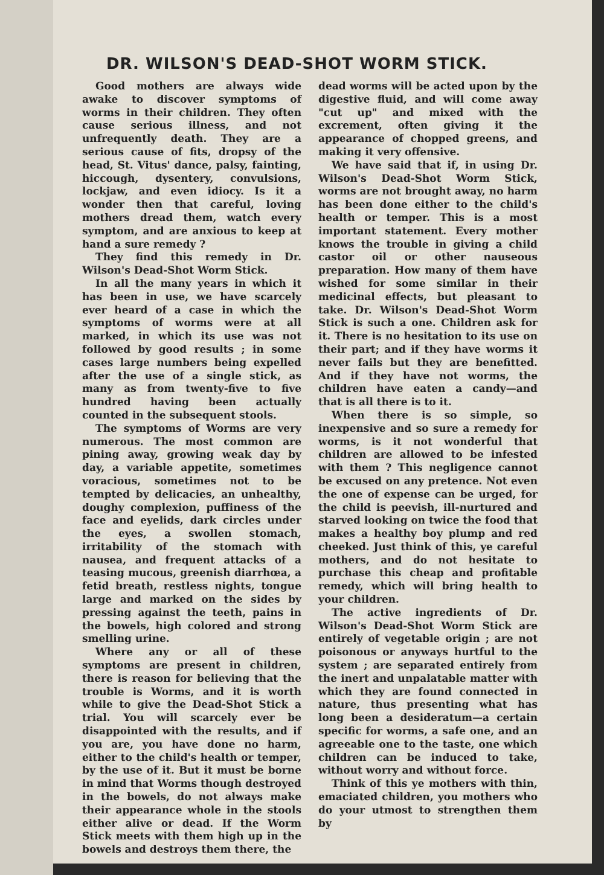DR. WILSON'S DEAD-SHOT WORM STICK.
Good mothers are always wide awake to discover symptoms of worms in their children. They often cause serious illness, and not unfrequently death. They are a serious cause of fits, dropsy of the head, St. Vitus' dance, palsy, fainting, hiccough, dysentery, convulsions, lockjaw, and even idiocy. Is it a wonder then that careful, loving mothers dread them, watch every symptom, and are anxious to keep at hand a sure remedy ?
They find this remedy in Dr. Wilson's Dead-Shot Worm Stick.
In all the many years in which it has been in use, we have scarcely ever heard of a case in which the symptoms of worms were at all marked, in which its use was not followed by good results ; in some cases large numbers being expelled after the use of a single stick, as many as from twenty-five to five hundred having been actually counted in the subsequent stools.
The symptoms of Worms are very numerous. The most common are pining away, growing weak day by day, a variable appetite, sometimes voracious, sometimes not to be tempted by delicacies, an unhealthy, doughy complexion, puffiness of the face and eyelids, dark circles under the eyes, a swollen stomach, irritability of the stomach with nausea, and frequent attacks of a teasing mucous, greenish diarrhœa, a fetid breath, restless nights, tongue large and marked on the sides by pressing against the teeth, pains in the bowels, high colored and strong smelling urine.
Where any or all of these symptoms are present in children, there is reason for believing that the trouble is Worms, and it is worth while to give the Dead-Shot Stick a trial. You will scarcely ever be disappointed with the results, and if you are, you have done no harm, either to the child's health or temper, by the use of it. But it must be borne in mind that Worms though destroyed in the bowels, do not always make their appearance whole in the stools either alive or dead. If the Worm Stick meets with them high up in the bowels and destroys them there, the
dead worms will be acted upon by the digestive fluid, and will come away "cut up" and mixed with the excrement, often giving it the appearance of chopped greens, and making it very offensive.
We have said that if, in using Dr. Wilson's Dead-Shot Worm Stick, worms are not brought away, no harm has been done either to the child's health or temper. This is a most important statement. Every mother knows the trouble in giving a child castor oil or other nauseous preparation. How many of them have wished for some similar in their medicinal effects, but pleasant to take. Dr. Wilson's Dead-Shot Worm Stick is such a one. Children ask for it. There is no hesitation to its use on their part; and if they have worms it never fails but they are benefitted. And if they have not worms, the children have eaten a candy—and that is all there is to it.
When there is so simple, so inexpensive and so sure a remedy for worms, is it not wonderful that children are allowed to be infested with them ? This negligence cannot be excused on any pretence. Not even the one of expense can be urged, for the child is peevish, ill-nurtured and starved looking on twice the food that makes a healthy boy plump and red cheeked. Just think of this, ye careful mothers, and do not hesitate to purchase this cheap and profitable remedy, which will bring health to your children.
The active ingredients of Dr. Wilson's Dead-Shot Worm Stick are entirely of vegetable origin ; are not poisonous or anyways hurtful to the system ; are separated entirely from the inert and unpalatable matter with which they are found connected in nature, thus presenting what has long been a desideratum—a certain specific for worms, a safe one, and an agreeable one to the taste, one which children can be induced to take, without worry and without force.
Think of this ye mothers with thin, emaciated children, you mothers who do your utmost to strengthen them by